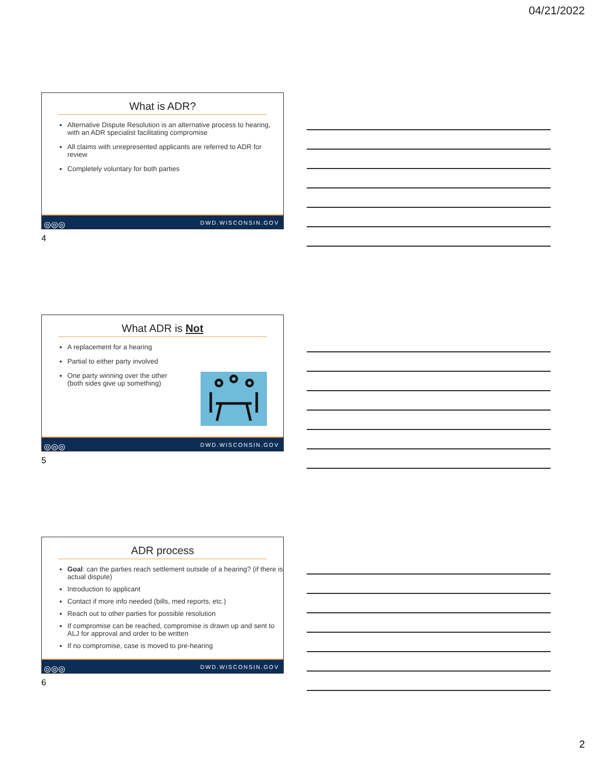04/21/2022
What is ADR?
Alternative Dispute Resolution is an alternative process to hearing, with an ADR specialist facilitating compromise
All claims with unrepresented applicants are referred to ADR for review
Completely voluntary for both parties
◎◎◎ DWD.WISCONSIN.GOV
4
What ADR is Not
A replacement for a hearing
Partial to either party involved
One party winning over the other
(both sides give up something)
◎◎◎ DWD.WISCONSIN.GOV
5
ADR process
Goal: can the parties reach settlement outside of a hearing? (if there is actual dispute)
Introduction to applicant
Contact if more info needed (bills, med reports, etc.)
Reach out to other parties for possible resolution
If compromise can be reached, compromise is drawn up and sent to ALJ for approval and order to be written
If no compromise, case is moved to pre-hearing
◎◎◎ DWD.WISCONSIN.GOV
6
2